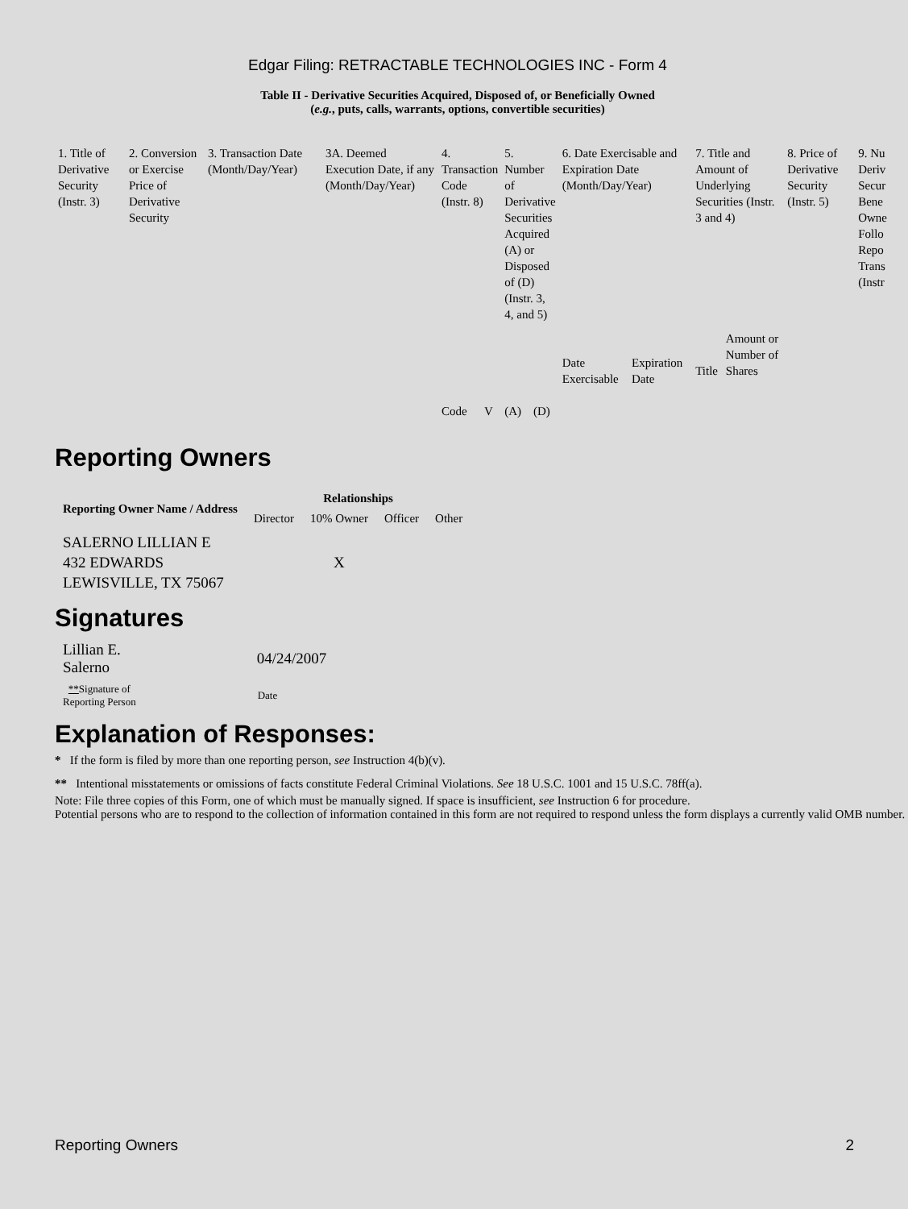Edgar Filing: RETRACTABLE TECHNOLOGIES INC - Form 4
Table II - Derivative Securities Acquired, Disposed of, or Beneficially Owned
(e.g., puts, calls, warrants, options, convertible securities)
| 1. Title of Derivative Security (Instr. 3) | 2. Conversion or Exercise Price of Derivative Security | 3. Transaction Date (Month/Day/Year) | 3A. Deemed Execution Date, if any (Month/Day/Year) | 4. Transaction Code (Instr. 8) | | 5. Number of Derivative Securities Acquired (A) or Disposed of (D) (Instr. 3, 4, and 5) | | 6. Date Exercisable and Expiration Date (Month/Day/Year) | | 7. Title and Amount of Underlying Securities (Instr. 3 and 4) | | 8. Price of Derivative Security (Instr. 5) | 9. Nu Deriv Secur Bene Owne Follo Repo Trans (Instr |
| | | | | Code | V | (A) | (D) | Date Exercisable | Expiration Date | Title | Amount or Number of Shares | | |
Reporting Owners
| Reporting Owner Name / Address | Relationships | | | |
| --- | --- | --- | --- | --- |
| | Director | 10% Owner | Officer | Other |
| SALERNO LILLIAN E 432 EDWARDS LEWISVILLE, TX 75067 | | X | | |
Signatures
| Lillian E. Salerno | 04/24/2007 |
| ** Signature of Reporting Person | Date |
Explanation of Responses:
* If the form is filed by more than one reporting person, see Instruction 4(b)(v).
** Intentional misstatements or omissions of facts constitute Federal Criminal Violations. See 18 U.S.C. 1001 and 15 U.S.C. 78ff(a).
Note: File three copies of this Form, one of which must be manually signed. If space is insufficient, see Instruction 6 for procedure.
Potential persons who are to respond to the collection of information contained in this form are not required to respond unless the form displays a currently valid OMB number.
Reporting Owners 2